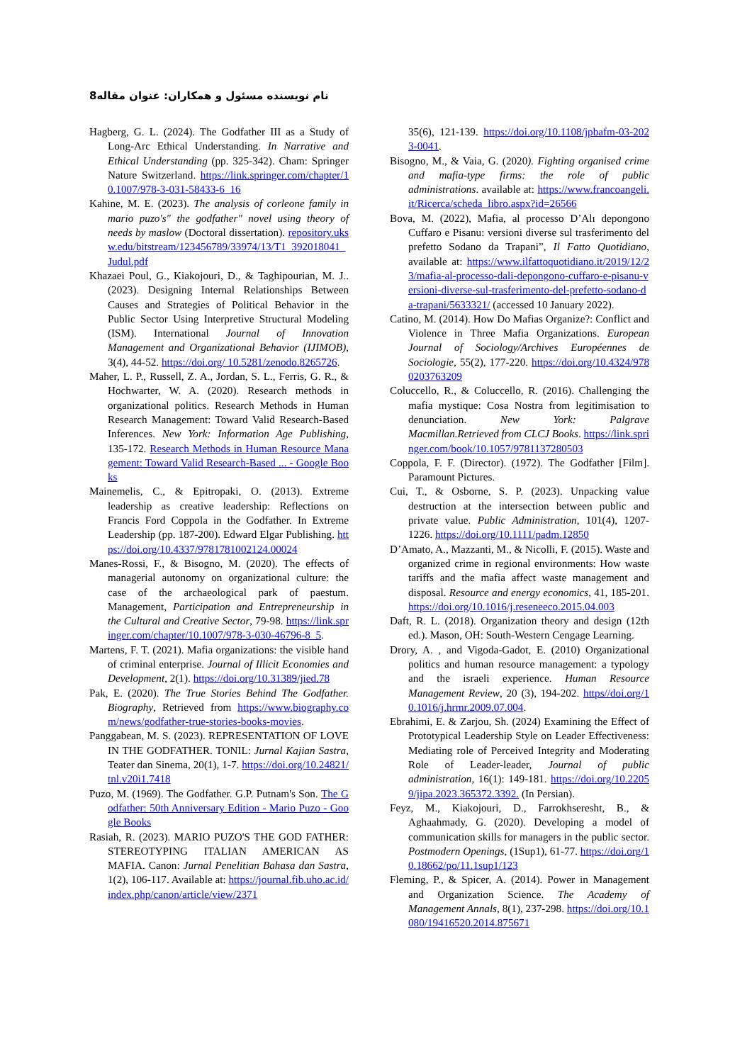نام نویسنده مسئول و همکاران: عنوان مقاله8
Hagberg, G. L. (2024). The Godfather III as a Study of Long-Arc Ethical Understanding. In Narrative and Ethical Understanding (pp. 325-342). Cham: Springer Nature Switzerland. https://link.springer.com/chapter/10.1007/978-3-031-58433-6_16
Kahine, M. E. (2023). The analysis of corleone family in mario puzo's" the godfather" novel using theory of needs by maslow (Doctoral dissertation). repository.uksw.edu/bitstream/123456789/33974/13/T1_392018041_Judul.pdf
Khazaei Poul, G., Kiakojouri, D., & Taghipourian, M. J.. (2023). Designing Internal Relationships Between Causes and Strategies of Political Behavior in the Public Sector Using Interpretive Structural Modeling (ISM). International Journal of Innovation Management and Organizational Behavior (IJIMOB), 3(4), 44-52. https://doi.org/ 10.5281/zenodo.8265726.
Maher, L. P., Russell, Z. A., Jordan, S. L., Ferris, G. R., & Hochwarter, W. A. (2020). Research methods in organizational politics. Research Methods in Human Research Management: Toward Valid Research-Based Inferences. New York: Information Age Publishing, 135-172. Research Methods in Human Resource Management: Toward Valid Research-Based ... - Google Books
Mainemelis, C., & Epitropaki, O. (2013). Extreme leadership as creative leadership: Reflections on Francis Ford Coppola in the Godfather. In Extreme Leadership (pp. 187-200). Edward Elgar Publishing. https://doi.org/10.4337/9781781002124.00024
Manes-Rossi, F., & Bisogno, M. (2020). The effects of managerial autonomy on organizational culture: the case of the archaeological park of paestum. Management, Participation and Entrepreneurship in the Cultural and Creative Sector, 79-98. https://link.springer.com/chapter/10.1007/978-3-030-46796-8_5.
Martens, F. T. (2021). Mafia organizations: the visible hand of criminal enterprise. Journal of Illicit Economies and Development, 2(1). https://doi.org/10.31389/jied.78
Pak, E. (2020). The True Stories Behind The Godfather. Biography, Retrieved from https://www.biography.com/news/godfather-true-stories-books-movies.
Panggabean, M. S. (2023). REPRESENTATION OF LOVE IN THE GODFATHER. TONIL: Jurnal Kajian Sastra, Teater dan Sinema, 20(1), 1-7. https://doi.org/10.24821/tnl.v20i1.7418
Puzo, M. (1969). The Godfather. G.P. Putnam's Son. The Godfather: 50th Anniversary Edition - Mario Puzo - Google Books
Rasiah, R. (2023). MARIO PUZO'S THE GOD FATHER: STEREOTYPING ITALIAN AMERICAN AS MAFIA. Canon: Jurnal Penelitian Bahasa dan Sastra, 1(2), 106-117. Available at: https://journal.fib.uho.ac.id/index.php/canon/article/view/2371
35(6), 121-139. https://doi.org/10.1108/jpbafm-03-2023-0041.
Bisogno, M., & Vaia, G. (2020). Fighting organised crime and mafia-type firms: the role of public administrations. available at: https://www.francoangeli.it/Ricerca/scheda_libro.aspx?id=26566
Bova, M. (2022), Mafia, al processo D’Alı depongono Cuffaro e Pisanu: versioni diverse sul trasferimento del prefetto Sodano da Trapani”, Il Fatto Quotidiano, available at: https://www.ilfattoquotidiano.it/2019/12/23/mafia-al-processo-dali-depongono-cuffaro-e-pisanu-versioni-diverse-sul-trasferimento-del-prefetto-sodano-da-trapani/5633321/ (accessed 10 January 2022).
Catino, M. (2014). How Do Mafias Organize?: Conflict and Violence in Three Mafia Organizations. European Journal of Sociology/Archives Européennes de Sociologie, 55(2), 177-220. https://doi.org/10.4324/9780203763209
Coluccello, R., & Coluccello, R. (2016). Challenging the mafia mystique: Cosa Nostra from legitimisation to denunciation. New York: Palgrave Macmillan.Retrieved from CLCJ Books. https://link.springer.com/book/10.1057/9781137280503
Coppola, F. F. (Director). (1972). The Godfather [Film]. Paramount Pictures.
Cui, T., & Osborne, S. P. (2023). Unpacking value destruction at the intersection between public and private value. Public Administration, 101(4), 1207-1226. https://doi.org/10.1111/padm.12850
D’Amato, A., Mazzanti, M., & Nicolli, F. (2015). Waste and organized crime in regional environments: How waste tariffs and the mafia affect waste management and disposal. Resource and energy economics, 41, 185-201. https://doi.org/10.1016/j.reseneeco.2015.04.003
Daft, R. L. (2018). Organization theory and design (12th ed.). Mason, OH: South-Western Cengage Learning.
Drory, A. , and Vigoda-Gadot, E. (2010) Organizational politics and human resource management: a typology and the israeli experience. Human Resource Management Review, 20 (3), 194-202. https//doi.org/10.1016/j.hrmr.2009.07.004.
Ebrahimi, E. & Zarjou, Sh. (2024) Examining the Effect of Prototypical Leadership Style on Leader Effectiveness: Mediating role of Perceived Integrity and Moderating Role of Leader-leader, Journal of public administration, 16(1): 149-181. https://doi.org/10.22059/jipa.2023.365372.3392. (In Persian).
Feyz, M., Kiakojouri, D., Farrokhseresht, B., & Aghaahmady, G. (2020). Developing a model of communication skills for managers in the public sector. Postmodern Openings, (1Sup1), 61-77. https://doi.org/10.18662/po/11.1sup1/123
Fleming, P., & Spicer, A. (2014). Power in Management and Organization Science. The Academy of Management Annals, 8(1), 237-298. https://doi.org/10.1080/19416520.2014.875671